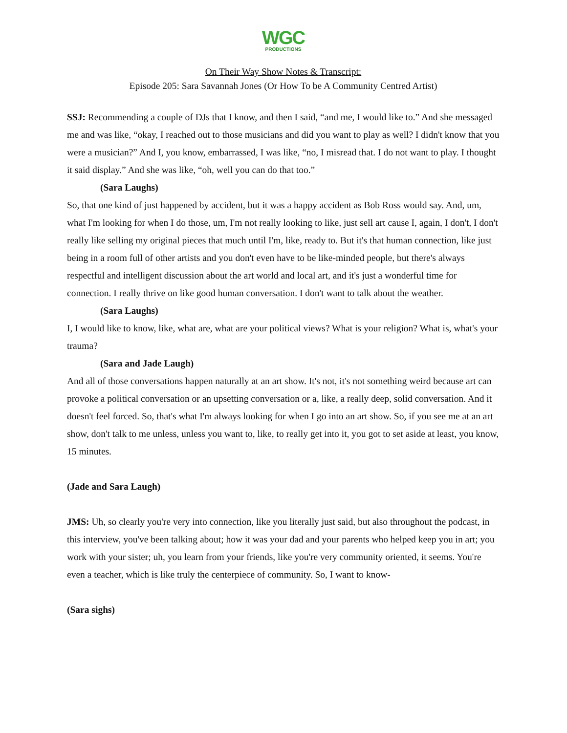WGC
PRODUCTIONS
On Their Way Show Notes & Transcript:
Episode 205: Sara Savannah Jones (Or How To be A Community Centred Artist)
SSJ: Recommending a couple of DJs that I know, and then I said, “and me, I would like to.” And she messaged me and was like, “okay, I reached out to those musicians and did you want to play as well? I didn't know that you were a musician?” And I, you know, embarrassed, I was like, “no, I misread that. I do not want to play. I thought it said display.” And she was like, “oh, well you can do that too.”
(Sara Laughs)
So, that one kind of just happened by accident, but it was a happy accident as Bob Ross would say. And, um, what I'm looking for when I do those, um, I'm not really looking to like, just sell art cause I, again, I don't, I don't really like selling my original pieces that much until I'm, like, ready to. But it's that human connection, like just being in a room full of other artists and you don't even have to be like-minded people, but there's always respectful and intelligent discussion about the art world and local art, and it's just a wonderful time for connection. I really thrive on like good human conversation. I don't want to talk about the weather.
(Sara Laughs)
I, I would like to know, like, what are, what are your political views? What is your religion? What is, what's your trauma?
(Sara and Jade Laugh)
And all of those conversations happen naturally at an art show. It's not, it's not something weird because art can provoke a political conversation or an upsetting conversation or a, like, a really deep, solid conversation. And it doesn't feel forced. So, that's what I'm always looking for when I go into an art show. So, if you see me at an art show, don't talk to me unless, unless you want to, like, to really get into it, you got to set aside at least, you know, 15 minutes.
(Jade and Sara Laugh)
JMS: Uh, so clearly you're very into connection, like you literally just said, but also throughout the podcast, in this interview, you've been talking about; how it was your dad and your parents who helped keep you in art; you work with your sister; uh, you learn from your friends, like you're very community oriented, it seems. You're even a teacher, which is like truly the centerpiece of community. So, I want to know-
(Sara sighs)